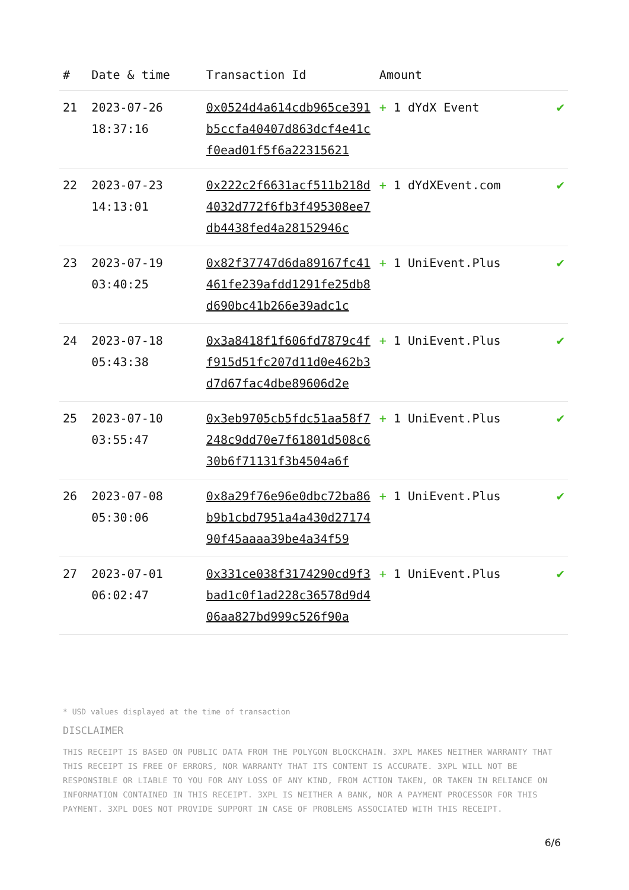| # | Date & time | Transaction Id | Amount | |
| --- | --- | --- | --- | --- |
| 21 | 2023-07-26 18:37:16 | 0x0524d4a614cdb965ce391b5ccfa40407d863dcf4e41cf0ead01f5f6a22315621 | + 1 dYdX Event | ✔ |
| 22 | 2023-07-23 14:13:01 | 0x222c2f6631acf511b218d4032d772f6fb3f495308ee7db4438fed4a28152946c | + 1 dYdXEvent.com | ✔ |
| 23 | 2023-07-19 03:40:25 | 0x82f37747d6da89167fc41461fe239afdd1291fe25db8d690bc41b266e39adc1c | + 1 UniEvent.Plus | ✔ |
| 24 | 2023-07-18 05:43:38 | 0x3a8418f1f606fd7879c4ff915d51fc207d11d0e462b3d7d67fac4dbe89606d2e | + 1 UniEvent.Plus | ✔ |
| 25 | 2023-07-10 03:55:47 | 0x3eb9705cb5fdc51aa58f7248c9dd70e7f61801d508c630b6f71131f3b4504a6f | + 1 UniEvent.Plus | ✔ |
| 26 | 2023-07-08 05:30:06 | 0x8a29f76e96e0dbc72ba86b9b1cbd7951a4a430d2717490f45aaaa39be4a34f59 | + 1 UniEvent.Plus | ✔ |
| 27 | 2023-07-01 06:02:47 | 0x331ce038f3174290cd9f3bad1c0f1ad228c36578d9d406aa827bd999c526f90a | + 1 UniEvent.Plus | ✔ |
* USD values displayed at the time of transaction
DISCLAIMER
THIS RECEIPT IS BASED ON PUBLIC DATA FROM THE POLYGON BLOCKCHAIN. 3XPL MAKES NEITHER WARRANTY THAT THIS RECEIPT IS FREE OF ERRORS, NOR WARRANTY THAT ITS CONTENT IS ACCURATE. 3XPL WILL NOT BE RESPONSIBLE OR LIABLE TO YOU FOR ANY LOSS OF ANY KIND, FROM ACTION TAKEN, OR TAKEN IN RELIANCE ON INFORMATION CONTAINED IN THIS RECEIPT. 3XPL IS NEITHER A BANK, NOR A PAYMENT PROCESSOR FOR THIS PAYMENT. 3XPL DOES NOT PROVIDE SUPPORT IN CASE OF PROBLEMS ASSOCIATED WITH THIS RECEIPT.
6/6